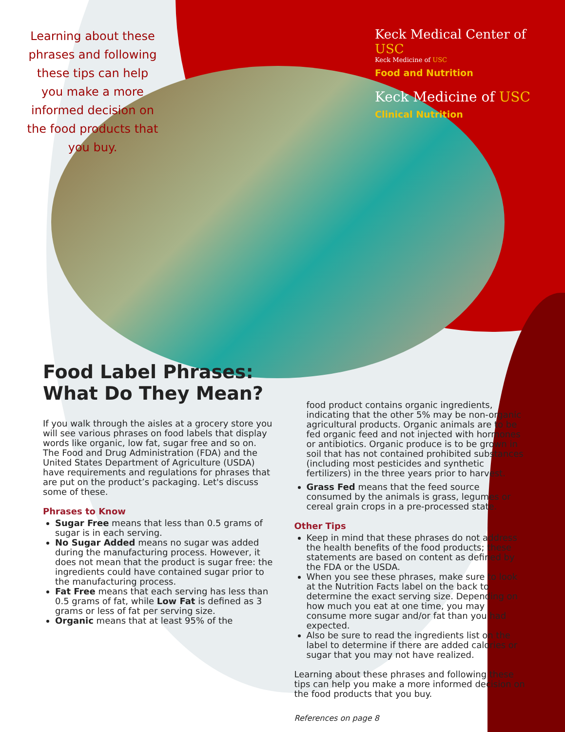Learning about these phrases and following these tips can help you make a more informed decision on the food products that you buy.
Keck Medical Center of USC
Keck Medicine of USC
Food and Nutrition
Keck Medicine of USC
Clinical Nutrition
Food Label Phrases: What Do They Mean?
If you walk through the aisles at a grocery store you will see various phrases on food labels that display words like organic, low fat, sugar free and so on. The Food and Drug Administration (FDA) and the United States Department of Agriculture (USDA) have requirements and regulations for phrases that are put on the product’s packaging. Let's discuss some of these.
Phrases to Know
Sugar Free means that less than 0.5 grams of sugar is in each serving.
No Sugar Added means no sugar was added during the manufacturing process. However, it does not mean that the product is sugar free: the ingredients could have contained sugar prior to the manufacturing process.
Fat Free means that each serving has less than 0.5 grams of fat, while Low Fat is defined as 3 grams or less of fat per serving size.
Organic means that at least 95% of the
food product contains organic ingredients, indicating that the other 5% may be non-organic agricultural products. Organic animals are to be fed organic feed and not injected with hormones or antibiotics. Organic produce is to be grown in soil that has not contained prohibited substances (including most pesticides and synthetic fertilizers) in the three years prior to harvest.
Grass Fed means that the feed source consumed by the animals is grass, legumes or cereal grain crops in a pre-processed state.
Other Tips
Keep in mind that these phrases do not address the health benefits of the food products; these statements are based on content as defined by the FDA or the USDA.
When you see these phrases, make sure to look at the Nutrition Facts label on the back to determine the exact serving size. Depending on how much you eat at one time, you may consume more sugar and/or fat than you had expected.
Also be sure to read the ingredients list on the label to determine if there are added calories or sugar that you may not have realized.
Learning about these phrases and following these tips can help you make a more informed decision on the food products that you buy.
References on page 8